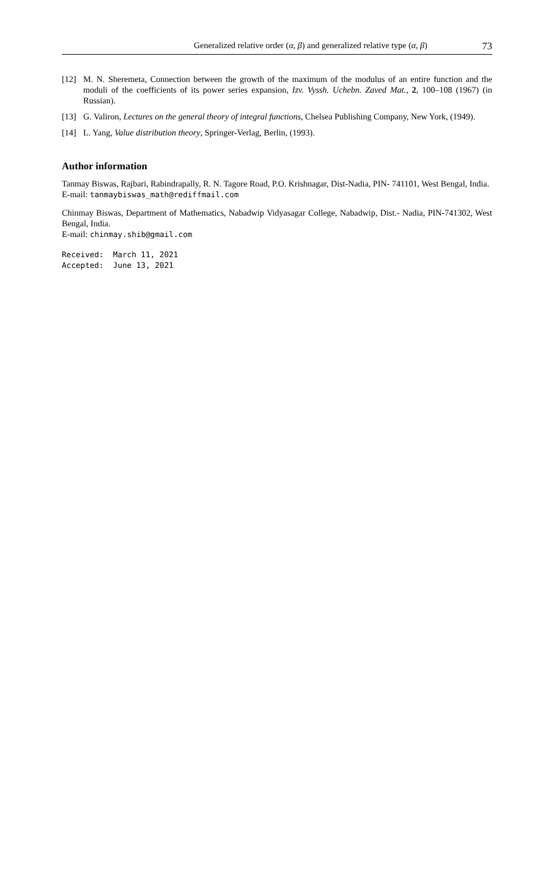Generalized relative order (α, β) and generalized relative type (α, β) 73
[12] M. N. Sheremeta, Connection between the growth of the maximum of the modulus of an entire function and the moduli of the coefficients of its power series expansion, Izv. Vyssh. Uchebn. Zaved Mat., 2, 100–108 (1967) (in Russian).
[13] G. Valiron, Lectures on the general theory of integral functions, Chelsea Publishing Company, New York, (1949).
[14] L. Yang, Value distribution theory, Springer-Verlag, Berlin, (1993).
Author information
Tanmay Biswas, Rajbari, Rabindrapally, R. N. Tagore Road, P.O. Krishnagar, Dist-Nadia, PIN- 741101, West Bengal, India.
E-mail: tanmaybiswas_math@rediffmail.com
Chinmay Biswas, Department of Mathematics, Nabadwip Vidyasagar College, Nabadwip, Dist.- Nadia, PIN-741302, West Bengal, India.
E-mail: chinmay.shib@gmail.com
Received: March 11, 2021 Accepted: June 13, 2021